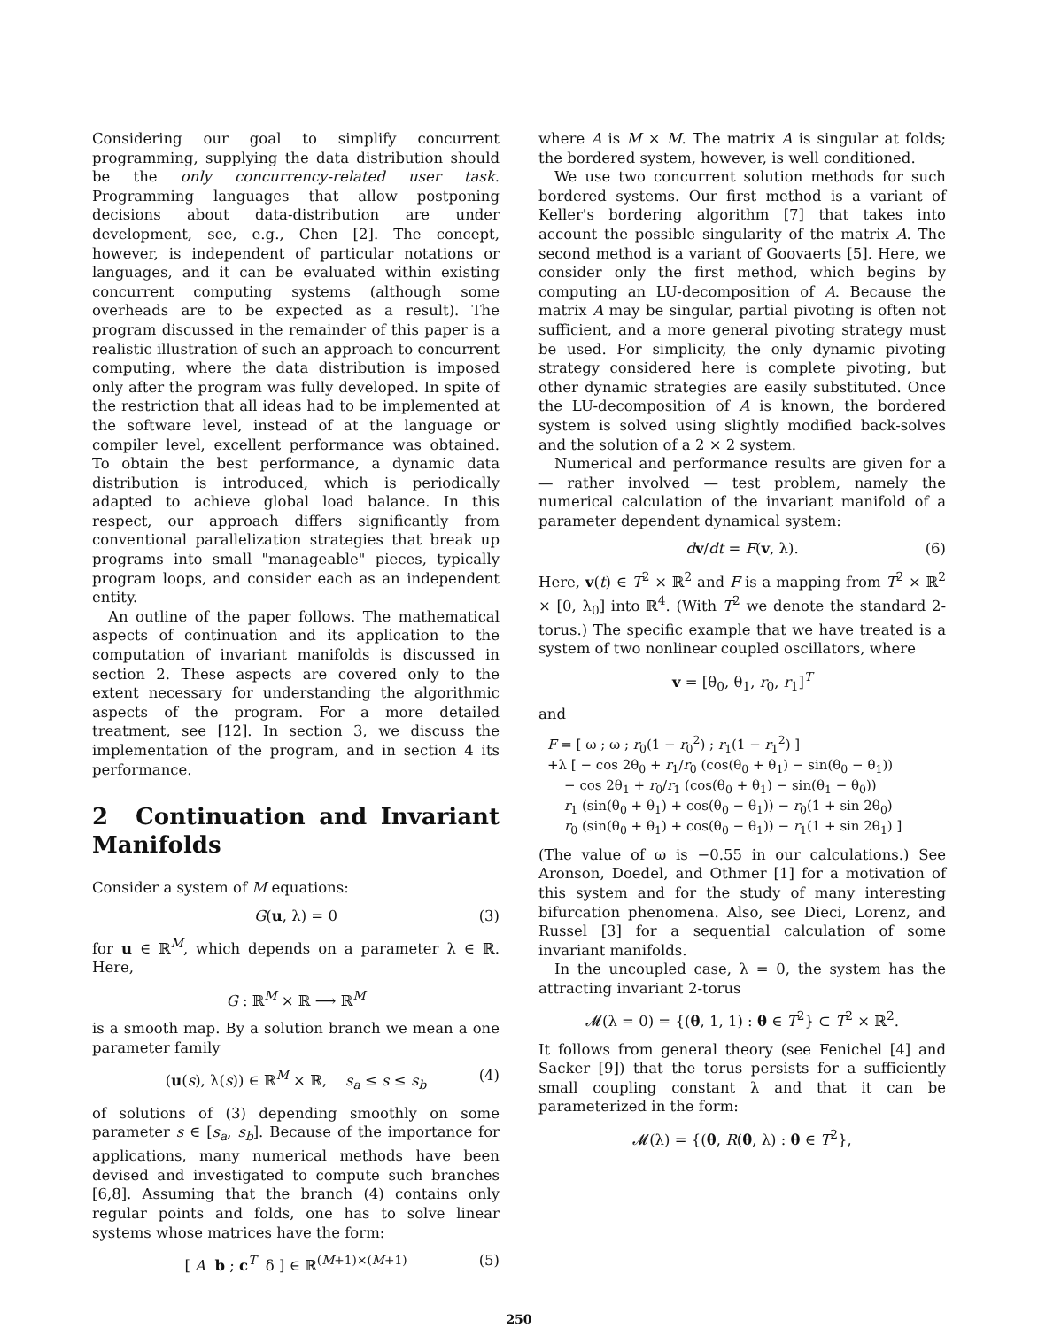Considering our goal to simplify concurrent programming, supplying the data distribution should be the only concurrency-related user task. Programming languages that allow postponing decisions about data-distribution are under development, see, e.g., Chen [2]. The concept, however, is independent of particular notations or languages, and it can be evaluated within existing concurrent computing systems (although some overheads are to be expected as a result). The program discussed in the remainder of this paper is a realistic illustration of such an approach to concurrent computing, where the data distribution is imposed only after the program was fully developed. In spite of the restriction that all ideas had to be implemented at the software level, instead of at the language or compiler level, excellent performance was obtained. To obtain the best performance, a dynamic data distribution is introduced, which is periodically adapted to achieve global load balance. In this respect, our approach differs significantly from conventional parallelization strategies that break up programs into small "manageable" pieces, typically program loops, and consider each as an independent entity.
An outline of the paper follows. The mathematical aspects of continuation and its application to the computation of invariant manifolds is discussed in section 2. These aspects are covered only to the extent necessary for understanding the algorithmic aspects of the program. For a more detailed treatment, see [12]. In section 3, we discuss the implementation of the program, and in section 4 its performance.
2 Continuation and Invariant Manifolds
Consider a system of M equations:
G(u, λ) = 0 (3)
for u ∈ ℝ<sup>M</sup>, which depends on a parameter λ ∈ ℝ. Here,
G : ℝ<sup>M</sup> × ℝ ⟶ ℝ<sup>M</sup>
is a smooth map. By a solution branch we mean a one parameter family
(u(s), λ(s)) ∈ ℝ<sup>M</sup> × ℝ, s<sub>a</sub> ≤ s ≤ s<sub>b</sub> (4)
of solutions of (3) depending smoothly on some parameter s ∈ [s<sub>a</sub>, s<sub>b</sub>]. Because of the importance for applications, many numerical methods have been devised and investigated to compute such branches [6,8]. Assuming that the branch (4) contains only regular points and folds, one has to solve linear systems whose matrices have the form:
[ A b ; c<sup>T</sup> δ ] ∈ ℝ<sup>(M+1)×(M+1)</sup> (5)
where A is M × M. The matrix A is singular at folds; the bordered system, however, is well conditioned.
We use two concurrent solution methods for such bordered systems. Our first method is a variant of Keller's bordering algorithm [7] that takes into account the possible singularity of the matrix A. The second method is a variant of Goovaerts [5]. Here, we consider only the first method, which begins by computing an LU-decomposition of A. Because the matrix A may be singular, partial pivoting is often not sufficient, and a more general pivoting strategy must be used. For simplicity, the only dynamic pivoting strategy considered here is complete pivoting, but other dynamic strategies are easily substituted. Once the LU-decomposition of A is known, the bordered system is solved using slightly modified back-solves and the solution of a 2 × 2 system.
Numerical and performance results are given for a — rather involved — test problem, namely the numerical calculation of the invariant manifold of a parameter dependent dynamical system:
dv/dt = F(v, λ). (6)
Here, v(t) ∈ T<sup>2</sup> × ℝ<sup>2</sup> and F is a mapping from T<sup>2</sup> × ℝ<sup>2</sup> × [0, λ<sub>0</sub>] into ℝ<sup>4</sup>. (With T<sup>2</sup> we denote the standard 2-torus.) The specific example that we have treated is a system of two nonlinear coupled oscillators, where
v = [θ<sub>0</sub>, θ<sub>1</sub>, r<sub>0</sub>, r<sub>1</sub>]<sup>T</sup>
and
F = [ ω ; ω ; r<sub>0</sub>(1 − r<sub>0</sub><sup>2</sup>) ; r<sub>1</sub>(1 − r<sub>1</sub><sup>2</sup>) ]
+λ [ − cos 2θ<sub>0</sub> + r<sub>1</sub>/r<sub>0</sub> (cos(θ<sub>0</sub> + θ<sub>1</sub>) − sin(θ<sub>0</sub> − θ<sub>1</sub>))
− cos 2θ<sub>1</sub> + r<sub>0</sub>/r<sub>1</sub> (cos(θ<sub>0</sub> + θ<sub>1</sub>) − sin(θ<sub>1</sub> − θ<sub>0</sub>))
r<sub>1</sub> (sin(θ<sub>0</sub> + θ<sub>1</sub>) + cos(θ<sub>0</sub> − θ<sub>1</sub>)) − r<sub>0</sub>(1 + sin 2θ<sub>0</sub>)
r<sub>0</sub> (sin(θ<sub>0</sub> + θ<sub>1</sub>) + cos(θ<sub>0</sub> − θ<sub>1</sub>)) − r<sub>1</sub>(1 + sin 2θ<sub>1</sub>) ]
(The value of ω is −0.55 in our calculations.) See Aronson, Doedel, and Othmer [1] for a motivation of this system and for the study of many interesting bifurcation phenomena. Also, see Dieci, Lorenz, and Russel [3] for a sequential calculation of some invariant manifolds.
In the uncoupled case, λ = 0, the system has the attracting invariant 2-torus
𝓜(λ = 0) = {(θ, 1, 1) : θ ∈ T<sup>2</sup>} ⊂ T<sup>2</sup> × ℝ<sup>2</sup>.
It follows from general theory (see Fenichel [4] and Sacker [9]) that the torus persists for a sufficiently small coupling constant λ and that it can be parameterized in the form:
𝓜(λ) = {(θ, R(θ, λ) : θ ∈ T<sup>2</sup>},
250